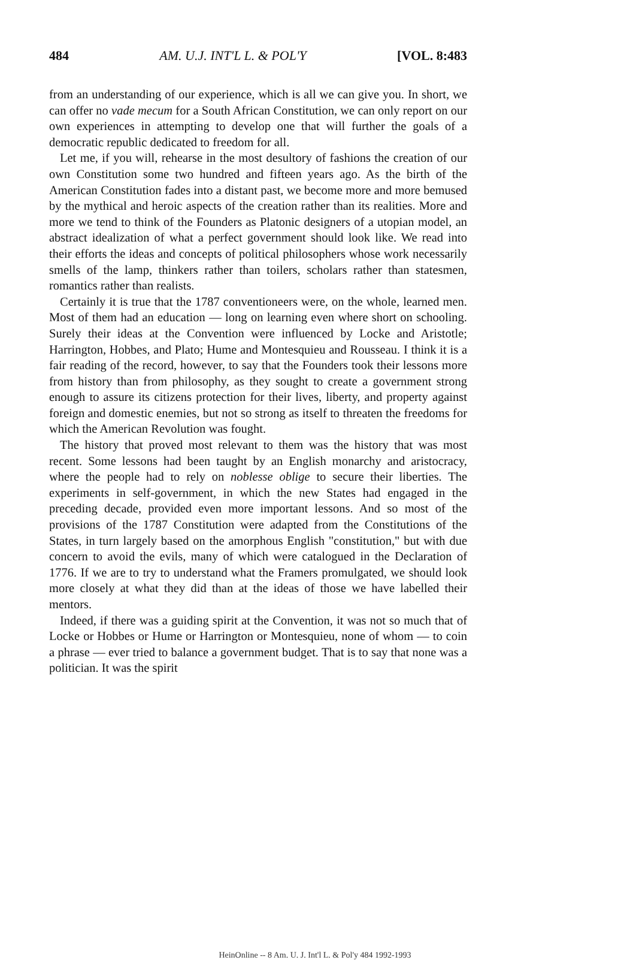484 AM. U.J. INT'L L. & POL'Y [VOL. 8:483
from an understanding of our experience, which is all we can give you. In short, we can offer no vade mecum for a South African Constitution, we can only report on our own experiences in attempting to develop one that will further the goals of a democratic republic dedicated to freedom for all.
Let me, if you will, rehearse in the most desultory of fashions the creation of our own Constitution some two hundred and fifteen years ago. As the birth of the American Constitution fades into a distant past, we become more and more bemused by the mythical and heroic aspects of the creation rather than its realities. More and more we tend to think of the Founders as Platonic designers of a utopian model, an abstract idealization of what a perfect government should look like. We read into their efforts the ideas and concepts of political philosophers whose work necessarily smells of the lamp, thinkers rather than toilers, scholars rather than statesmen, romantics rather than realists.
Certainly it is true that the 1787 conventioneers were, on the whole, learned men. Most of them had an education — long on learning even where short on schooling. Surely their ideas at the Convention were influenced by Locke and Aristotle; Harrington, Hobbes, and Plato; Hume and Montesquieu and Rousseau. I think it is a fair reading of the record, however, to say that the Founders took their lessons more from history than from philosophy, as they sought to create a government strong enough to assure its citizens protection for their lives, liberty, and property against foreign and domestic enemies, but not so strong as itself to threaten the freedoms for which the American Revolution was fought.
The history that proved most relevant to them was the history that was most recent. Some lessons had been taught by an English monarchy and aristocracy, where the people had to rely on noblesse oblige to secure their liberties. The experiments in self-government, in which the new States had engaged in the preceding decade, provided even more important lessons. And so most of the provisions of the 1787 Constitution were adapted from the Constitutions of the States, in turn largely based on the amorphous English "constitution," but with due concern to avoid the evils, many of which were catalogued in the Declaration of 1776. If we are to try to understand what the Framers promulgated, we should look more closely at what they did than at the ideas of those we have labelled their mentors.
Indeed, if there was a guiding spirit at the Convention, it was not so much that of Locke or Hobbes or Hume or Harrington or Montesquieu, none of whom — to coin a phrase — ever tried to balance a government budget. That is to say that none was a politician. It was the spirit
HeinOnline -- 8 Am. U. J. Int'l L. & Pol'y 484 1992-1993